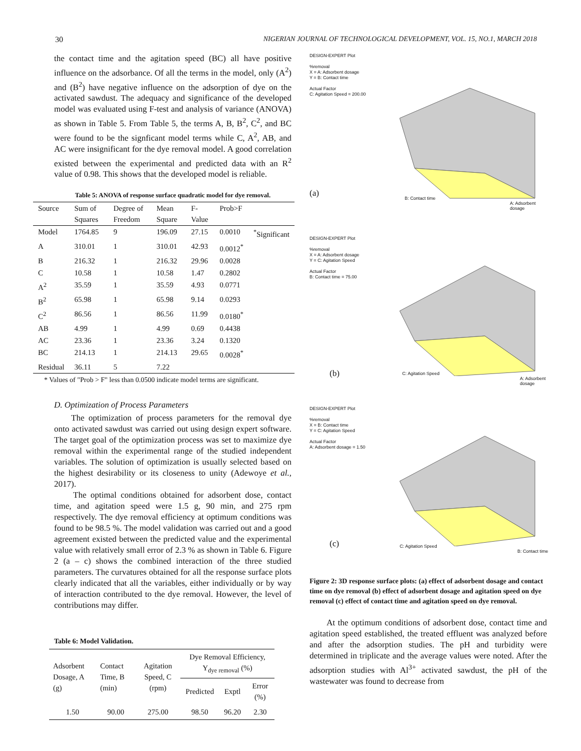30 NIGERIAN JOURNAL OF TECHNOLOGICAL DEVELOPMENT, VOL. 15, NO.1, MARCH 2018
the contact time and the agitation speed (BC) all have positive influence on the adsorbance. Of all the terms in the model, only (A<sup>2</sup>) and (B<sup>2</sup>) have negative influence on the adsorption of dye on the activated sawdust. The adequacy and significance of the developed model was evaluated using F-test and analysis of variance (ANOVA) as shown in Table 5. From Table 5, the terms A, B, B<sup>2</sup>, C<sup>2</sup>, and BC were found to be the signficant model terms while C, A<sup>2</sup>, AB, and AC were insignificant for the dye removal model. A good correlation existed between the experimental and predicted data with an R<sup>2</sup> value of 0.98. This shows that the developed model is reliable.
Table 5: ANOVA of response surface quadratic model for dye removal.
| Source | Sum of Squares | Degree of Freedom | Mean Square | F-Value | Prob>F | |
| --- | --- | --- | --- | --- | --- | --- |
| Model | 1764.85 | 9 | 196.09 | 27.15 | 0.0010 | <sup>*</sup> Significant |
| A | 310.01 | 1 | 310.01 | 42.93 | 0.0012<sup>*</sup> | |
| B | 216.32 | 1 | 216.32 | 29.96 | 0.0028 | |
| C | 10.58 | 1 | 10.58 | 1.47 | 0.2802 | |
| A<sup>2</sup> | 35.59 | 1 | 35.59 | 4.93 | 0.0771 | |
| B<sup>2</sup> | 65.98 | 1 | 65.98 | 9.14 | 0.0293 | |
| C<sup>2</sup> | 86.56 | 1 | 86.56 | 11.99 | 0.0180<sup>*</sup> | |
| AB | 4.99 | 1 | 4.99 | 0.69 | 0.4438 | |
| AC | 23.36 | 1 | 23.36 | 3.24 | 0.1320 | |
| BC | 214.13 | 1 | 214.13 | 29.65 | 0.0028<sup>*</sup> | |
| Residual | 36.11 | 5 | 7.22 | | | |
* Values of "Prob > F" less than 0.0500 indicate model terms are significant.
D. Optimization of Process Parameters
The optimization of process parameters for the removal dye onto activated sawdust was carried out using design expert software. The target goal of the optimization process was set to maximize dye removal within the experimental range of the studied independent variables. The solution of optimization is usually selected based on the highest desirability or its closeness to unity (Adewoye et al., 2017).
The optimal conditions obtained for adsorbent dose, contact time, and agitation speed were 1.5 g, 90 min, and 275 rpm respectively. The dye removal efficiency at optimum conditions was found to be 98.5 %. The model validation was carried out and a good agreement existed between the predicted value and the experimental value with relatively small error of 2.3 % as shown in Table 6. Figure 2 (a – c) shows the combined interaction of the three studied parameters. The curvatures obtained for all the response surface plots clearly indicated that all the variables, either individually or by way of interaction contributed to the dye removal. However, the level of contributions may differ.
Table 6: Model Validation.
| Adsorbent Dosage, A (g) | Contact Time, B (min) | Agitation Speed, C (rpm) | Dye Removal Efficiency, Y<sub>dye removal</sub> (%) | | |
| --- | --- | --- | --- | --- | --- |
| | | | Predicted | Exptl | Error (%) |
| 1.50 | 90.00 | 275.00 | 98.50 | 96.20 | 2.30 |
DESIGN-EXPERT Plot
%removal
X = A: Adsorbent dosage
Y = B: Contact time
Actual Factor
C: Agitation Speed = 200.00
(a)
B: Contact time
A: Adsorbent dosage
DESIGN-EXPERT Plot
%removal
X = A: Adsorbent dosage
Y = C: Agitation Speed
Actual Factor
B: Contact time = 75.00
(b) C: Agitation Speed
A: Adsorbent dosage
DESIGN-EXPERT Plot
%removal
X = B: Contact time
Y = C: Agitation Speed
Actual Factor
A: Adsorbent dosage = 1.50
(c) C: Agitation Speed
B: Contact time
Figure 2: 3D response surface plots: (a) effect of adsorbent dosage and contact time on dye removal (b) effect of adsorbent dosage and agitation speed on dye removal (c) effect of contact time and agitation speed on dye removal.
At the optimum conditions of adsorbent dose, contact time and agitation speed established, the treated effluent was analyzed before and after the adsorption studies. The pH and turbidity were determined in triplicate and the average values were noted. After the adsorption studies with Al<sup>3+</sup> activated sawdust, the pH of the wastewater was found to decrease from